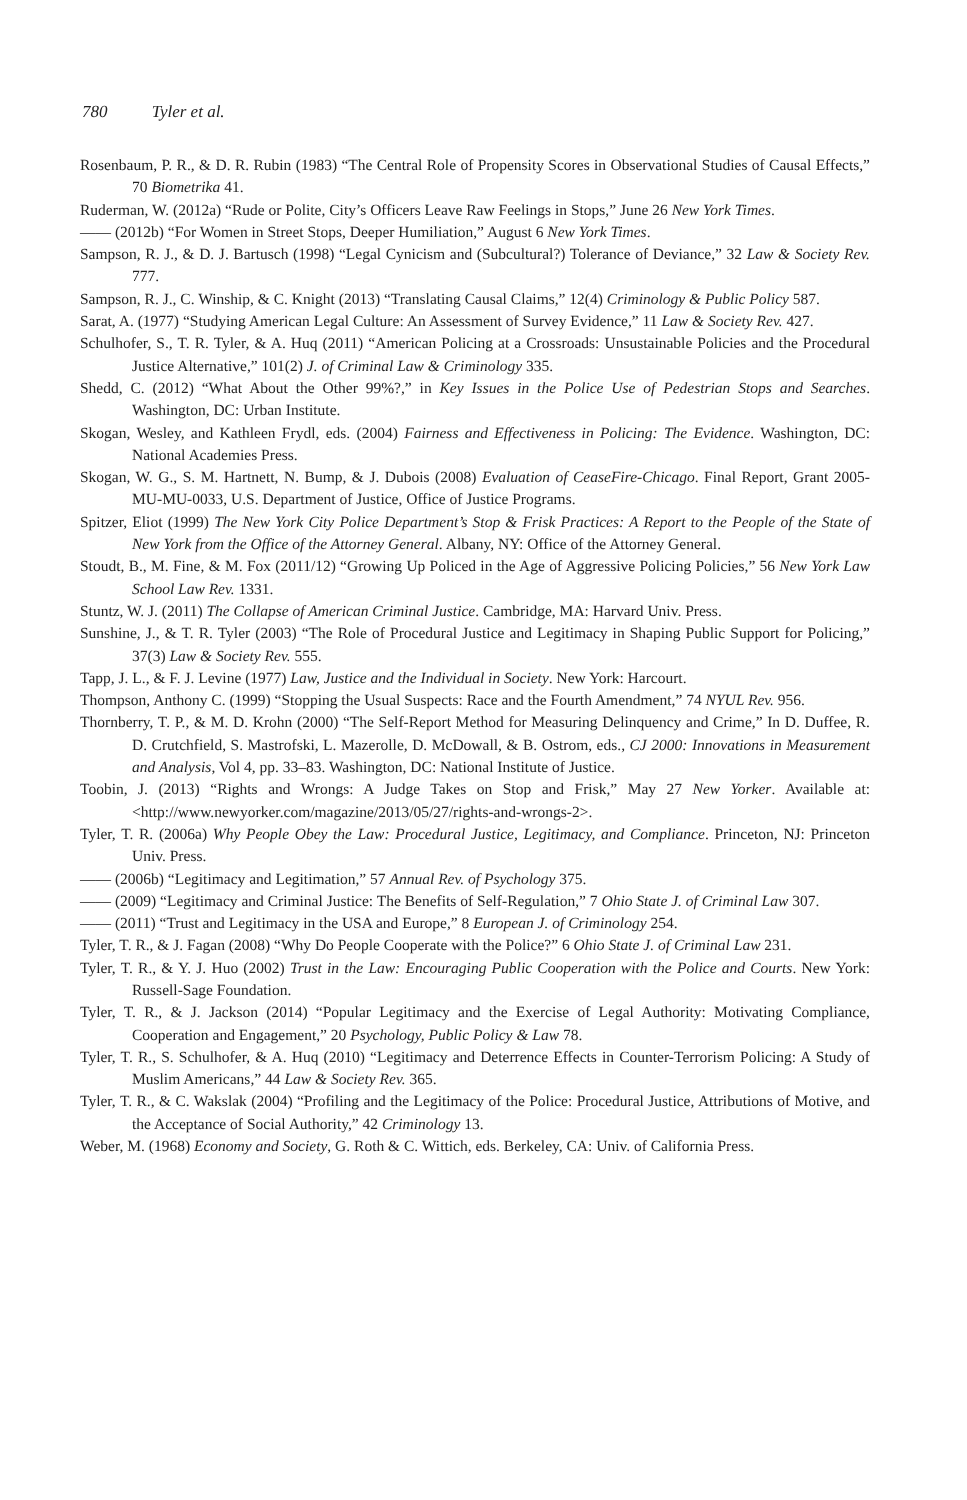780 Tyler et al.
Rosenbaum, P. R., & D. R. Rubin (1983) “The Central Role of Propensity Scores in Observational Studies of Causal Effects,” 70 Biometrika 41.
Ruderman, W. (2012a) “Rude or Polite, City’s Officers Leave Raw Feelings in Stops,” June 26 New York Times.
—— (2012b) “For Women in Street Stops, Deeper Humiliation,” August 6 New York Times.
Sampson, R. J., & D. J. Bartusch (1998) “Legal Cynicism and (Subcultural?) Tolerance of Deviance,” 32 Law & Society Rev. 777.
Sampson, R. J., C. Winship, & C. Knight (2013) “Translating Causal Claims,” 12(4) Criminology & Public Policy 587.
Sarat, A. (1977) “Studying American Legal Culture: An Assessment of Survey Evidence,” 11 Law & Society Rev. 427.
Schulhofer, S., T. R. Tyler, & A. Huq (2011) “American Policing at a Crossroads: Unsustainable Policies and the Procedural Justice Alternative,” 101(2) J. of Criminal Law & Criminology 335.
Shedd, C. (2012) “What About the Other 99%?,” in Key Issues in the Police Use of Pedestrian Stops and Searches. Washington, DC: Urban Institute.
Skogan, Wesley, and Kathleen Frydl, eds. (2004) Fairness and Effectiveness in Policing: The Evidence. Washington, DC: National Academies Press.
Skogan, W. G., S. M. Hartnett, N. Bump, & J. Dubois (2008) Evaluation of CeaseFire-Chicago. Final Report, Grant 2005-MU-MU-0033, U.S. Department of Justice, Office of Justice Programs.
Spitzer, Eliot (1999) The New York City Police Department’s Stop & Frisk Practices: A Report to the People of the State of New York from the Office of the Attorney General. Albany, NY: Office of the Attorney General.
Stoudt, B., M. Fine, & M. Fox (2011/12) “Growing Up Policed in the Age of Aggressive Policing Policies,” 56 New York Law School Law Rev. 1331.
Stuntz, W. J. (2011) The Collapse of American Criminal Justice. Cambridge, MA: Harvard Univ. Press.
Sunshine, J., & T. R. Tyler (2003) “The Role of Procedural Justice and Legitimacy in Shaping Public Support for Policing,” 37(3) Law & Society Rev. 555.
Tapp, J. L., & F. J. Levine (1977) Law, Justice and the Individual in Society. New York: Harcourt.
Thompson, Anthony C. (1999) “Stopping the Usual Suspects: Race and the Fourth Amendment,” 74 NYUL Rev. 956.
Thornberry, T. P., & M. D. Krohn (2000) “The Self-Report Method for Measuring Delinquency and Crime,” In D. Duffee, R. D. Crutchfield, S. Mastrofski, L. Mazerolle, D. McDowall, & B. Ostrom, eds., CJ 2000: Innovations in Measurement and Analysis, Vol 4, pp. 33–83. Washington, DC: National Institute of Justice.
Toobin, J. (2013) “Rights and Wrongs: A Judge Takes on Stop and Frisk,” May 27 New Yorker. Available at: <http://www.newyorker.com/magazine/2013/05/27/rights-and-wrongs-2>.
Tyler, T. R. (2006a) Why People Obey the Law: Procedural Justice, Legitimacy, and Compliance. Princeton, NJ: Princeton Univ. Press.
—— (2006b) “Legitimacy and Legitimation,” 57 Annual Rev. of Psychology 375.
—— (2009) “Legitimacy and Criminal Justice: The Benefits of Self-Regulation,” 7 Ohio State J. of Criminal Law 307.
—— (2011) “Trust and Legitimacy in the USA and Europe,” 8 European J. of Criminology 254.
Tyler, T. R., & J. Fagan (2008) “Why Do People Cooperate with the Police?” 6 Ohio State J. of Criminal Law 231.
Tyler, T. R., & Y. J. Huo (2002) Trust in the Law: Encouraging Public Cooperation with the Police and Courts. New York: Russell-Sage Foundation.
Tyler, T. R., & J. Jackson (2014) “Popular Legitimacy and the Exercise of Legal Authority: Motivating Compliance, Cooperation and Engagement,” 20 Psychology, Public Policy & Law 78.
Tyler, T. R., S. Schulhofer, & A. Huq (2010) “Legitimacy and Deterrence Effects in Counter-Terrorism Policing: A Study of Muslim Americans,” 44 Law & Society Rev. 365.
Tyler, T. R., & C. Wakslak (2004) “Profiling and the Legitimacy of the Police: Procedural Justice, Attributions of Motive, and the Acceptance of Social Authority,” 42 Criminology 13.
Weber, M. (1968) Economy and Society, G. Roth & C. Wittich, eds. Berkeley, CA: Univ. of California Press.